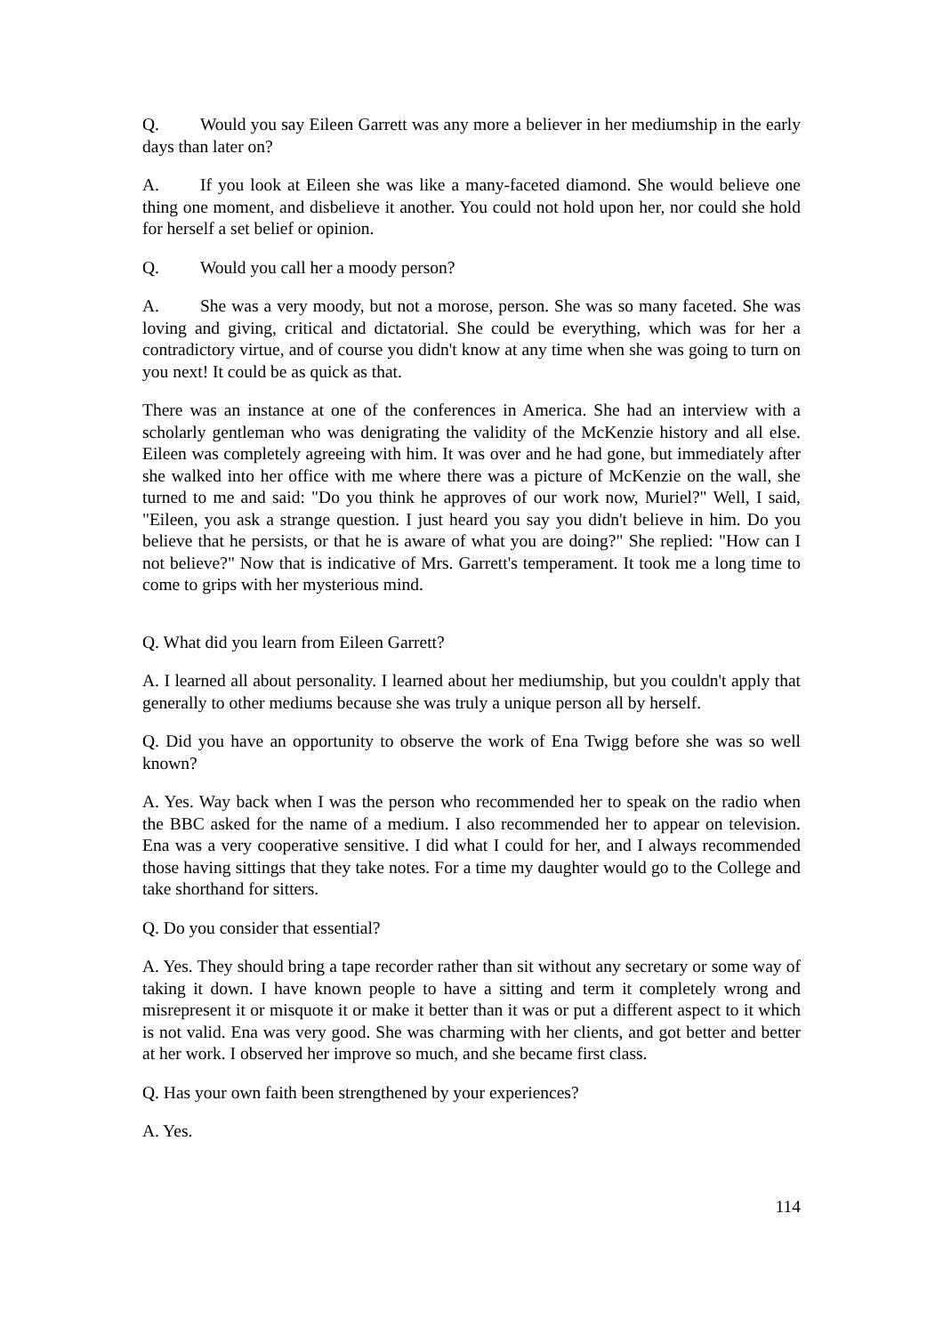Q. Would you say Eileen Garrett was any more a believer in her mediumship in the early days than later on?
A. If you look at Eileen she was like a many-faceted diamond. She would believe one thing one moment, and disbelieve it another. You could not hold upon her, nor could she hold for herself a set belief or opinion.
Q. Would you call her a moody person?
A. She was a very moody, but not a morose, person. She was so many faceted. She was loving and giving, critical and dictatorial. She could be everything, which was for her a contradictory virtue, and of course you didn't know at any time when she was going to turn on you next! It could be as quick as that.
There was an instance at one of the conferences in America. She had an interview with a scholarly gentleman who was denigrating the validity of the McKenzie history and all else. Eileen was completely agreeing with him. It was over and he had gone, but immediately after she walked into her office with me where there was a picture of McKenzie on the wall, she turned to me and said: "Do you think he approves of our work now, Muriel?" Well, I said, "Eileen, you ask a strange question. I just heard you say you didn't believe in him. Do you believe that he persists, or that he is aware of what you are doing?" She replied: "How can I not believe?" Now that is indicative of Mrs. Garrett's temperament. It took me a long time to come to grips with her mysterious mind.
Q. What did you learn from Eileen Garrett?
A. I learned all about personality. I learned about her mediumship, but you couldn't apply that generally to other mediums because she was truly a unique person all by herself.
Q. Did you have an opportunity to observe the work of Ena Twigg before she was so well known?
A. Yes. Way back when I was the person who recommended her to speak on the radio when the BBC asked for the name of a medium. I also recommended her to appear on television. Ena was a very cooperative sensitive. I did what I could for her, and I always recommended those having sittings that they take notes. For a time my daughter would go to the College and take shorthand for sitters.
Q. Do you consider that essential?
A. Yes. They should bring a tape recorder rather than sit without any secretary or some way of taking it down. I have known people to have a sitting and term it completely wrong and misrepresent it or misquote it or make it better than it was or put a different aspect to it which is not valid. Ena was very good. She was charming with her clients, and got better and better at her work. I observed her improve so much, and she became first class.
Q. Has your own faith been strengthened by your experiences?
A. Yes.
114